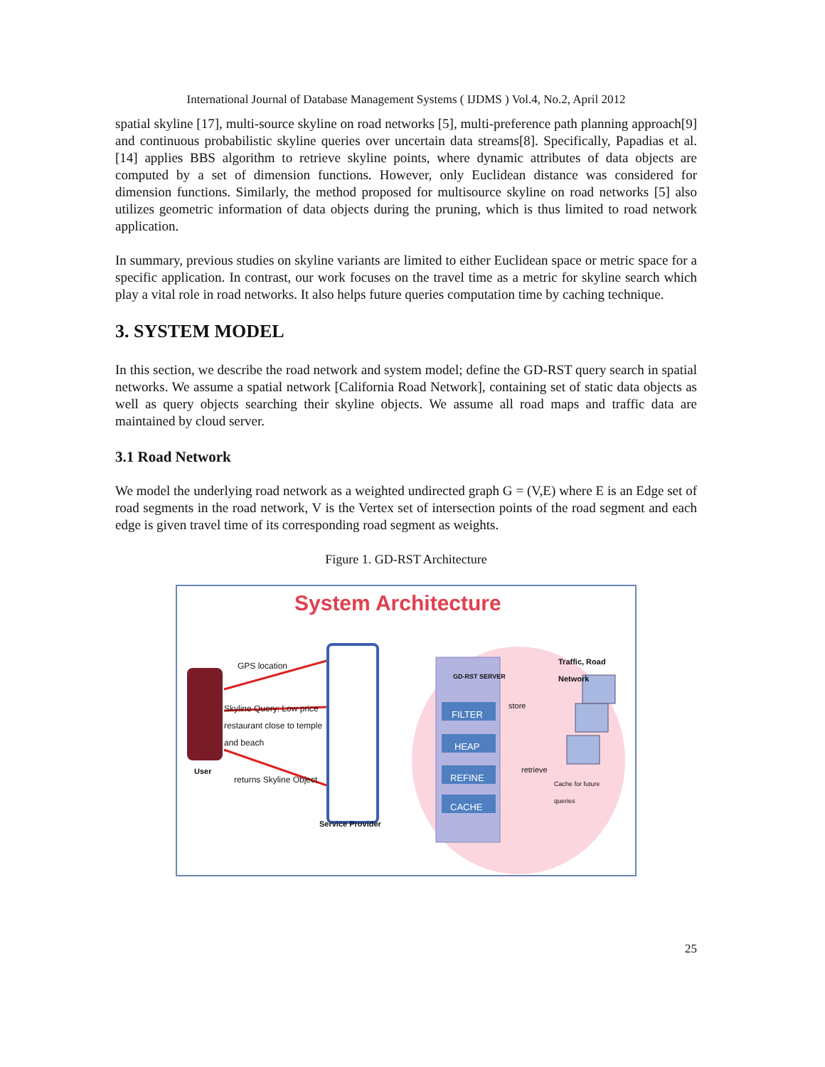International Journal of Database Management Systems ( IJDMS ) Vol.4, No.2, April 2012
spatial skyline [17], multi-source skyline on road networks [5], multi-preference path planning approach[9] and continuous probabilistic skyline queries over uncertain data streams[8]. Specifically, Papadias et al. [14] applies BBS algorithm to retrieve skyline points, where dynamic attributes of data objects are computed by a set of dimension functions. However, only Euclidean distance was considered for dimension functions. Similarly, the method proposed for multisource skyline on road networks [5] also utilizes geometric information of data objects during the pruning, which is thus limited to road network application.
In summary, previous studies on skyline variants are limited to either Euclidean space or metric space for a specific application. In contrast, our work focuses on the travel time as a metric for skyline search which play a vital role in road networks. It also helps future queries computation time by caching technique.
3. SYSTEM MODEL
In this section, we describe the road network and system model; define the GD-RST query search in spatial networks. We assume a spatial network [California Road Network], containing set of static data objects as well as query objects searching their skyline objects. We assume all road maps and traffic data are maintained by cloud server.
3.1 Road Network
We model the underlying road network as a weighted undirected graph G = (V,E) where E is an Edge set of road segments in the road network, V is the Vertex set of intersection points of the road segment and each edge is given travel time of its corresponding road segment as weights.
Figure 1. GD-RST Architecture
System Architecture
GPS location
Skyline Query: Low price restaurant close to temple and beach
User
returns Skyline Object
Service Provider
GD-RST SERVER
FILTER
HEAP
REFINE
CACHE
Traffic, Road Network
store
retrieve
Cache for future queries
25